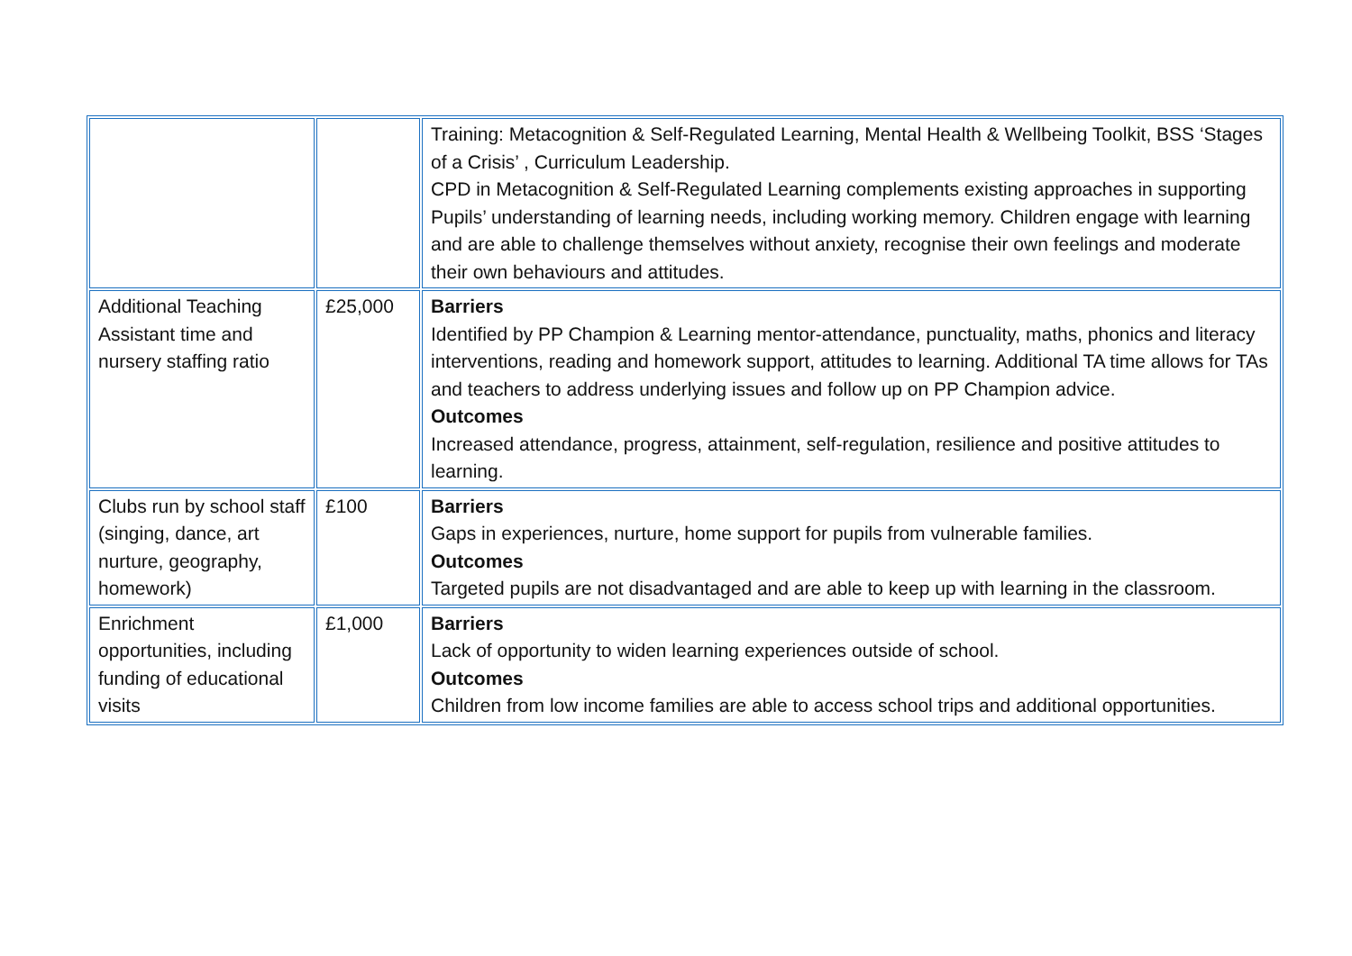| | | Training: Metacognition & Self-Regulated Learning, Mental Health & Wellbeing Toolkit, BSS ‘Stages of a Crisis’ , Curriculum Leadership. CPD in Metacognition & Self-Regulated Learning complements existing approaches in supporting Pupils’ understanding of learning needs, including working memory. Children engage with learning and are able to challenge themselves without anxiety, recognise their own feelings and moderate their own behaviours and attitudes. |
| Additional Teaching Assistant time and nursery staffing ratio | £25,000 | Barriers Identified by PP Champion & Learning mentor-attendance, punctuality, maths, phonics and literacy interventions, reading and homework support, attitudes to learning. Additional TA time allows for TAs and teachers to address underlying issues and follow up on PP Champion advice. Outcomes Increased attendance, progress, attainment, self-regulation, resilience and positive attitudes to learning. |
| Clubs run by school staff (singing, dance, art nurture, geography, homework) | £100 | Barriers Gaps in experiences, nurture, home support for pupils from vulnerable families. Outcomes Targeted pupils are not disadvantaged and are able to keep up with learning in the classroom. |
| Enrichment opportunities, including funding of educational visits | £1,000 | Barriers Lack of opportunity to widen learning experiences outside of school. Outcomes Children from low income families are able to access school trips and additional opportunities. |